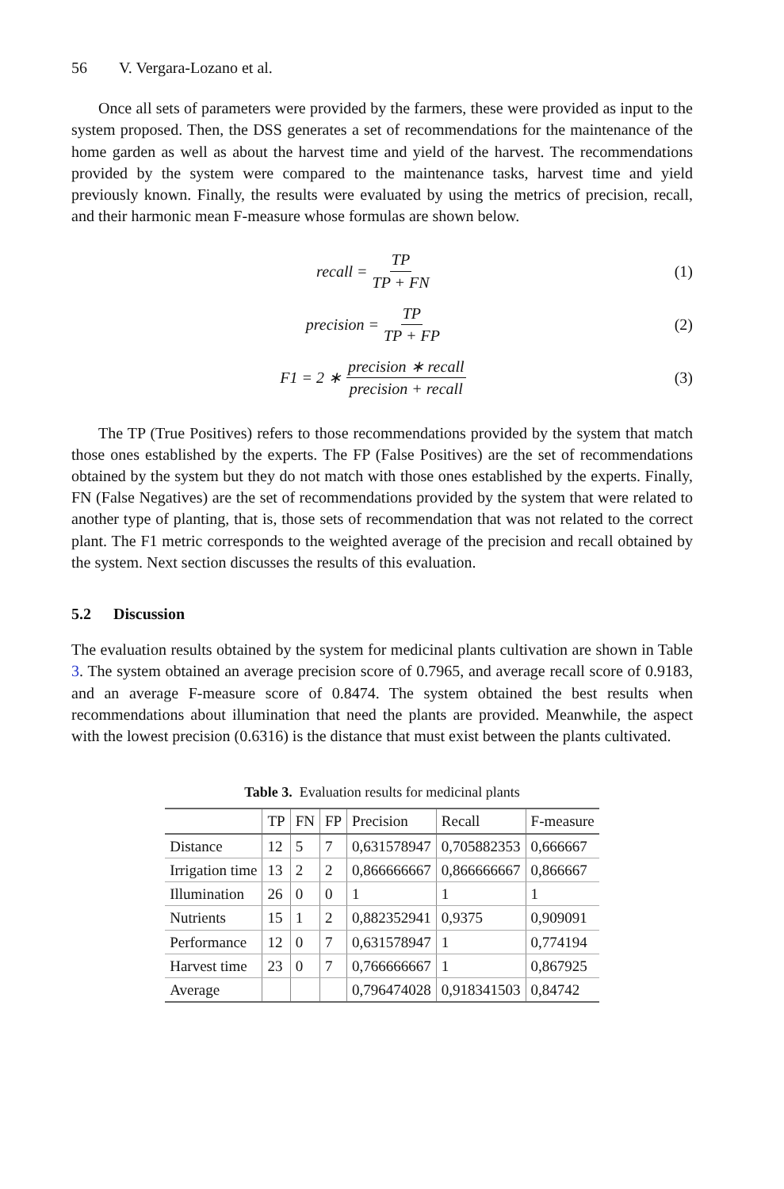56 V. Vergara-Lozano et al.
Once all sets of parameters were provided by the farmers, these were provided as input to the system proposed. Then, the DSS generates a set of recommendations for the maintenance of the home garden as well as about the harvest time and yield of the harvest. The recommendations provided by the system were compared to the maintenance tasks, harvest time and yield previously known. Finally, the results were evaluated by using the metrics of precision, recall, and their harmonic mean F-measure whose formulas are shown below.
recall = TP TP + FN (1)
precision = TP TP + FP (2)
F1 = 2 ∗ precision ∗ recall precision + recall
(3)
The TP (True Positives) refers to those recommendations provided by the system that match those ones established by the experts. The FP (False Positives) are the set of recommendations obtained by the system but they do not match with those ones established by the experts. Finally, FN (False Negatives) are the set of recommendations provided by the system that were related to another type of planting, that is, those sets of recommendation that was not related to the correct plant. The F1 metric corresponds to the weighted average of the precision and recall obtained by the system. Next section discusses the results of this evaluation.
5.2 Discussion
The evaluation results obtained by the system for medicinal plants cultivation are shown in Table 3. The system obtained an average precision score of 0.7965, and average recall score of 0.9183, and an average F-measure score of 0.8474. The system obtained the best results when recommendations about illumination that need the plants are provided. Meanwhile, the aspect with the lowest precision (0.6316) is the distance that must exist between the plants cultivated.
Table 3. Evaluation results for medicinal plants
| | TP | FN | FP | Precision | Recall | F-measure |
| --- | --- | --- | --- | --- | --- | --- |
| Distance | 12 | 5 | 7 | 0,631578947 | 0,705882353 | 0,666667 |
| Irrigation time | 13 | 2 | 2 | 0,866666667 | 0,866666667 | 0,866667 |
| Illumination | 26 | 0 | 0 | 1 | 1 | 1 |
| Nutrients | 15 | 1 | 2 | 0,882352941 | 0,9375 | 0,909091 |
| Performance | 12 | 0 | 7 | 0,631578947 | 1 | 0,774194 |
| Harvest time | 23 | 0 | 7 | 0,766666667 | 1 | 0,867925 |
| Average | | | | 0,796474028 | 0,918341503 | 0,84742 |